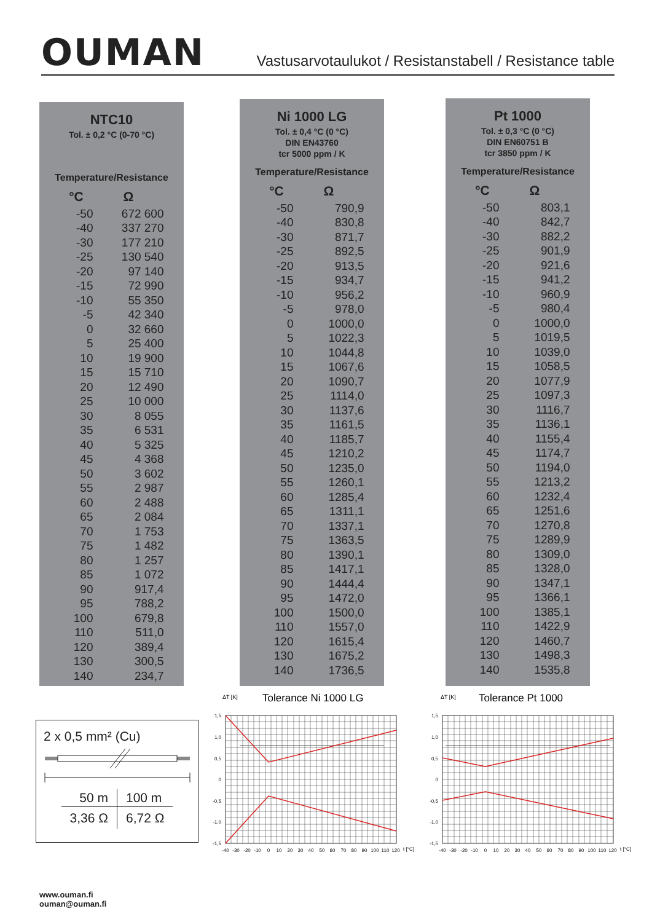OUMAN
Vastusarvotaulukot / Resistanstabell / Resistance table
NTC10
Tol. ± 0,2 °C (0-70 °C)
Temperature/Resistance
| °C | Ω |
| --- | --- |
| -50 | 672 600 |
| -40 | 337 270 |
| -30 | 177 210 |
| -25 | 130 540 |
| -20 | 97 140 |
| -15 | 72 990 |
| -10 | 55 350 |
| -5 | 42 340 |
| 0 | 32 660 |
| 5 | 25 400 |
| 10 | 19 900 |
| 15 | 15 710 |
| 20 | 12 490 |
| 25 | 10 000 |
| 30 | 8 055 |
| 35 | 6 531 |
| 40 | 5 325 |
| 45 | 4 368 |
| 50 | 3 602 |
| 55 | 2 987 |
| 60 | 2 488 |
| 65 | 2 084 |
| 70 | 1 753 |
| 75 | 1 482 |
| 80 | 1 257 |
| 85 | 1 072 |
| 90 | 917,4 |
| 95 | 788,2 |
| 100 | 679,8 |
| 110 | 511,0 |
| 120 | 389,4 |
| 130 | 300,5 |
| 140 | 234,7 |
Ni 1000 LG
Tol. ± 0,4 °C (0 °C)
DIN EN43760
tcr 5000 ppm / K
Temperature/Resistance
| °C | Ω |
| --- | --- |
| -50 | 790,9 |
| -40 | 830,8 |
| -30 | 871,7 |
| -25 | 892,5 |
| -20 | 913,5 |
| -15 | 934,7 |
| -10 | 956,2 |
| -5 | 978,0 |
| 0 | 1000,0 |
| 5 | 1022,3 |
| 10 | 1044,8 |
| 15 | 1067,6 |
| 20 | 1090,7 |
| 25 | 1114,0 |
| 30 | 1137,6 |
| 35 | 1161,5 |
| 40 | 1185,7 |
| 45 | 1210,2 |
| 50 | 1235,0 |
| 55 | 1260,1 |
| 60 | 1285,4 |
| 65 | 1311,1 |
| 70 | 1337,1 |
| 75 | 1363,5 |
| 80 | 1390,1 |
| 85 | 1417,1 |
| 90 | 1444,4 |
| 95 | 1472,0 |
| 100 | 1500,0 |
| 110 | 1557,0 |
| 120 | 1615,4 |
| 130 | 1675,2 |
| 140 | 1736,5 |
Pt 1000
Tol. ± 0,3 °C (0 °C)
DIN EN60751 B
tcr 3850 ppm / K
Temperature/Resistance
| °C | Ω |
| --- | --- |
| -50 | 803,1 |
| -40 | 842,7 |
| -30 | 882,2 |
| -25 | 901,9 |
| -20 | 921,6 |
| -15 | 941,2 |
| -10 | 960,9 |
| -5 | 980,4 |
| 0 | 1000,0 |
| 5 | 1019,5 |
| 10 | 1039,0 |
| 15 | 1058,5 |
| 20 | 1077,9 |
| 25 | 1097,3 |
| 30 | 1116,7 |
| 35 | 1136,1 |
| 40 | 1155,4 |
| 45 | 1174,7 |
| 50 | 1194,0 |
| 55 | 1213,2 |
| 60 | 1232,4 |
| 65 | 1251,6 |
| 70 | 1270,8 |
| 75 | 1289,9 |
| 80 | 1309,0 |
| 85 | 1328,0 |
| 90 | 1347,1 |
| 95 | 1366,1 |
| 100 | 1385,1 |
| 110 | 1422,9 |
| 120 | 1460,7 |
| 130 | 1498,3 |
| 140 | 1535,8 |
2 x 0,5 mm² (Cu)
| 50 m | 100 m |
| 3,36 Ω | 6,72 Ω |
ΔT [K]
Tolerance Ni 1000 LG
1,5
1,0
0,5
0
-0,5
-1,0
-1,5
-40
-30
-20
-10
0
10
20
30
40
50
60
70
80
90
100
110
120
t [°C]
ΔT [K]
Tolerance Pt 1000
1,5
1,0
0,5
0
-0,5
-1,0
-1,5
-40
-30
-20
-10
0
10
20
30
40
50
60
70
80
90
100
110
120
t [°C]
www.ouman.fi
ouman@ouman.fi